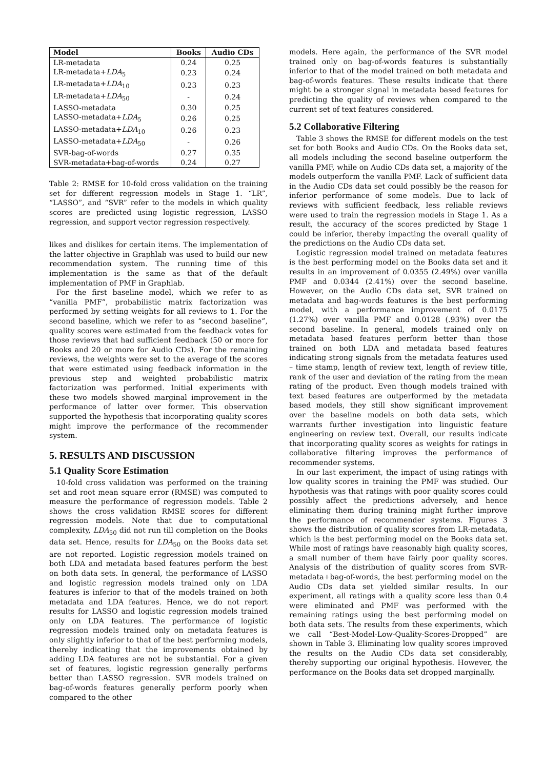| Model | Books | Audio CDs |
| --- | --- | --- |
| LR-metadata | 0.24 | 0.25 |
| LR-metadata+ LDA<sub>5</sub> | 0.23 | 0.24 |
| LR-metadata+ LDA<sub>10</sub> | 0.23 | 0.23 |
| LR-metadata+ LDA<sub>50</sub> | - | 0.24 |
| LASSO-metadata | 0.30 | 0.25 |
| LASSO-metadata+ LDA<sub>5</sub> | 0.26 | 0.25 |
| LASSO-metadata+ LDA<sub>10</sub> | 0.26 | 0.23 |
| LASSO-metadata+ LDA<sub>50</sub> | - | 0.26 |
| SVR-bag-of-words | 0.27 | 0.35 |
| SVR-metadata+bag-of-words | 0.24 | 0.27 |
Table 2: RMSE for 10-fold cross validation on the training set for different regression models in Stage 1. “LR”, “LASSO”, and “SVR” refer to the models in which quality scores are predicted using logistic regression, LASSO regression, and support vector regression respectively.
likes and dislikes for certain items. The implementation of the latter objective in Graphlab was used to build our new recommendation system. The running time of this implementation is the same as that of the default implementation of PMF in Graphlab.
For the first baseline model, which we refer to as “vanilla PMF”, probabilistic matrix factorization was performed by setting weights for all reviews to 1. For the second baseline, which we refer to as “second baseline”, quality scores were estimated from the feedback votes for those reviews that had sufficient feedback (50 or more for Books and 20 or more for Audio CDs). For the remaining reviews, the weights were set to the average of the scores that were estimated using feedback information in the previous step and weighted probabilistic matrix factorization was performed. Initial experiments with these two models showed marginal improvement in the performance of latter over former. This observation supported the hypothesis that incorporating quality scores might improve the performance of the recommender system.
5. RESULTS AND DISCUSSION
5.1 Quality Score Estimation
10-fold cross validation was performed on the training set and root mean square error (RMSE) was computed to measure the performance of regression models. Table 2 shows the cross validation RMSE scores for different regression models. Note that due to computational complexity, LDA<sub>50</sub> did not run till completion on the Books data set. Hence, results for LDA<sub>50</sub> on the Books data set are not reported. Logistic regression models trained on both LDA and metadata based features perform the best on both data sets. In general, the performance of LASSO and logistic regression models trained only on LDA features is inferior to that of the models trained on both metadata and LDA features. Hence, we do not report results for LASSO and logistic regression models trained only on LDA features. The performance of logistic regression models trained only on metadata features is only slightly inferior to that of the best performing models, thereby indicating that the improvements obtained by adding LDA features are not be substantial. For a given set of features, logistic regression generally performs better than LASSO regression. SVR models trained on bag-of-words features generally perform poorly when compared to the other
models. Here again, the performance of the SVR model trained only on bag-of-words features is substantially inferior to that of the model trained on both metadata and bag-of-words features. These results indicate that there might be a stronger signal in metadata based features for predicting the quality of reviews when compared to the current set of text features considered.
5.2 Collaborative Filtering
Table 3 shows the RMSE for different models on the test set for both Books and Audio CDs. On the Books data set, all models including the second baseline outperform the vanilla PMF, while on Audio CDs data set, a majority of the models outperform the vanilla PMF. Lack of sufficient data in the Audio CDs data set could possibly be the reason for inferior performance of some models. Due to lack of reviews with sufficient feedback, less reliable reviews were used to train the regression models in Stage 1. As a result, the accuracy of the scores predicted by Stage 1 could be inferior, thereby impacting the overall quality of the predictions on the Audio CDs data set.
Logistic regression model trained on metadata features is the best performing model on the Books data set and it results in an improvement of 0.0355 (2.49%) over vanilla PMF and 0.0344 (2.41%) over the second baseline. However, on the Audio CDs data set, SVR trained on metadata and bag-words features is the best performing model, with a performance improvement of 0.0175 (1.27%) over vanilla PMF and 0.0128 (.93%) over the second baseline. In general, models trained only on metadata based features perform better than those trained on both LDA and metadata based features indicating strong signals from the metadata features used – time stamp, length of review text, length of review title, rank of the user and deviation of the rating from the mean rating of the product. Even though models trained with text based features are outperformed by the metadata based models, they still show significant improvement over the baseline models on both data sets, which warrants further investigation into linguistic feature engineering on review text. Overall, our results indicate that incorporating quality scores as weights for ratings in collaborative filtering improves the performance of recommender systems.
In our last experiment, the impact of using ratings with low quality scores in training the PMF was studied. Our hypothesis was that ratings with poor quality scores could possibly affect the predictions adversely, and hence eliminating them during training might further improve the performance of recommender systems. Figures 3 shows the distribution of quality scores from LR-metadata, which is the best performing model on the Books data set. While most of ratings have reasonably high quality scores, a small number of them have fairly poor quality scores. Analysis of the distribution of quality scores from SVR-metadata+bag-of-words, the best performing model on the Audio CDs data set yielded similar results. In our experiment, all ratings with a quality score less than 0.4 were eliminated and PMF was performed with the remaining ratings using the best performing model on both data sets. The results from these experiments, which we call “Best-Model-Low-Quality-Scores-Dropped” are shown in Table 3. Eliminating low quality scores improved the results on the Audio CDs data set considerably, thereby supporting our original hypothesis. However, the performance on the Books data set dropped marginally.